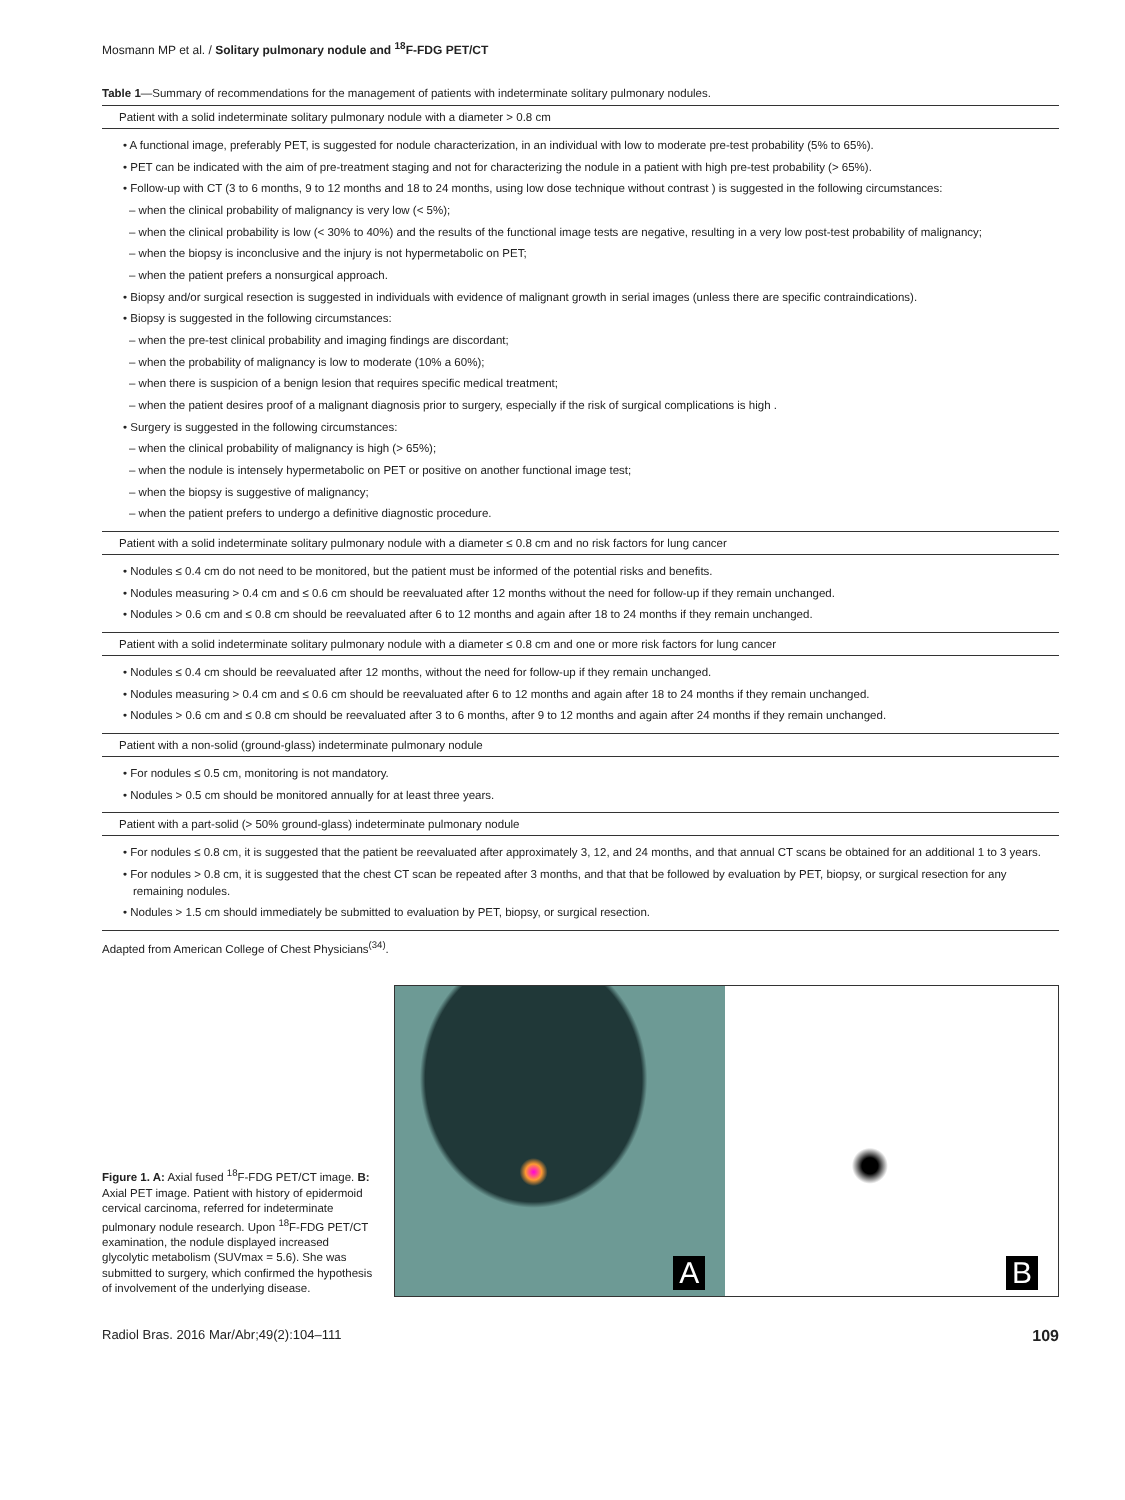Mosmann MP et al. / Solitary pulmonary nodule and <sup>18</sup>F-FDG PET/CT
Table 1—Summary of recommendations for the management of patients with indeterminate solitary pulmonary nodules.
| Patient with a solid indeterminate solitary pulmonary nodule with a diameter > 0.8 cm |
| --- |
| • A functional image, preferably PET, is suggested for nodule characterization, in an individual with low to moderate pre-test probability (5% to 65%). • PET can be indicated with the aim of pre-treatment staging and not for characterizing the nodule in a patient with high pre-test probability (> 65%). • Follow-up with CT (3 to 6 months, 9 to 12 months and 18 to 24 months, using low dose technique without contrast ) is suggested in the following circumstances: – when the clinical probability of malignancy is very low (< 5%); – when the clinical probability is low (< 30% to 40%) and the results of the functional image tests are negative, resulting in a very low post-test probability of malignancy; – when the biopsy is inconclusive and the injury is not hypermetabolic on PET; – when the patient prefers a nonsurgical approach. • Biopsy and/or surgical resection is suggested in individuals with evidence of malignant growth in serial images (unless there are specific contraindications). • Biopsy is suggested in the following circumstances: – when the pre-test clinical probability and imaging findings are discordant; – when the probability of malignancy is low to moderate (10% a 60%); – when there is suspicion of a benign lesion that requires specific medical treatment; – when the patient desires proof of a malignant diagnosis prior to surgery, especially if the risk of surgical complications is high . • Surgery is suggested in the following circumstances: – when the clinical probability of malignancy is high (> 65%); – when the nodule is intensely hypermetabolic on PET or positive on another functional image test; – when the biopsy is suggestive of malignancy; – when the patient prefers to undergo a definitive diagnostic procedure. |
| Patient with a solid indeterminate solitary pulmonary nodule with a diameter ≤ 0.8 cm and no risk factors for lung cancer |
| • Nodules ≤ 0.4 cm do not need to be monitored, but the patient must be informed of the potential risks and benefits. • Nodules measuring > 0.4 cm and ≤ 0.6 cm should be reevaluated after 12 months without the need for follow-up if they remain unchanged. • Nodules > 0.6 cm and ≤ 0.8 cm should be reevaluated after 6 to 12 months and again after 18 to 24 months if they remain unchanged. |
| Patient with a solid indeterminate solitary pulmonary nodule with a diameter ≤ 0.8 cm and one or more risk factors for lung cancer |
| • Nodules ≤ 0.4 cm should be reevaluated after 12 months, without the need for follow-up if they remain unchanged. • Nodules measuring > 0.4 cm and ≤ 0.6 cm should be reevaluated after 6 to 12 months and again after 18 to 24 months if they remain unchanged. • Nodules > 0.6 cm and ≤ 0.8 cm should be reevaluated after 3 to 6 months, after 9 to 12 months and again after 24 months if they remain unchanged. |
| Patient with a non-solid (ground-glass) indeterminate pulmonary nodule |
| • For nodules ≤ 0.5 cm, monitoring is not mandatory. • Nodules > 0.5 cm should be monitored annually for at least three years. |
| Patient with a part-solid (> 50% ground-glass) indeterminate pulmonary nodule |
| • For nodules ≤ 0.8 cm, it is suggested that the patient be reevaluated after approximately 3, 12, and 24 months, and that annual CT scans be obtained for an additional 1 to 3 years. • For nodules > 0.8 cm, it is suggested that the chest CT scan be repeated after 3 months, and that that be followed by evaluation by PET, biopsy, or surgical resection for any remaining nodules. • Nodules > 1.5 cm should immediately be submitted to evaluation by PET, biopsy, or surgical resection. |
Adapted from American College of Chest Physicians<sup>(34)</sup>.
Figure 1. A: Axial fused <sup>18</sup>F-FDG PET/CT image. B: Axial PET image. Patient with history of epidermoid cervical carcinoma, referred for indeterminate pulmonary nodule research. Upon <sup>18</sup>F-FDG PET/CT examination, the nodule displayed increased glycolytic metabolism (SUVmax = 5.6). She was submitted to surgery, which confirmed the hypothesis of involvement of the underlying disease.
A
B
Radiol Bras. 2016 Mar/Abr;49(2):104–111 109